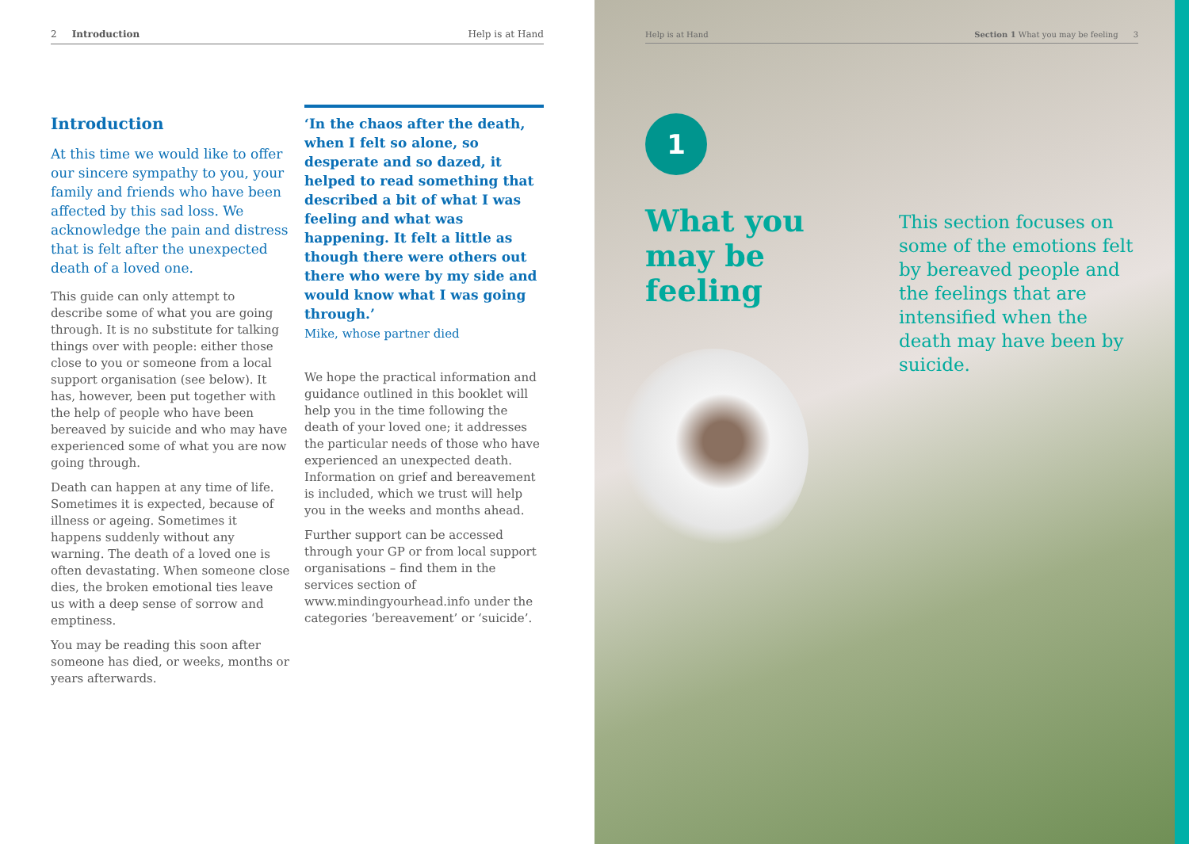2 Introduction Help is at Hand
Introduction
At this time we would like to offer our sincere sympathy to you, your family and friends who have been affected by this sad loss. We acknowledge the pain and distress that is felt after the unexpected death of a loved one.
This guide can only attempt to describe some of what you are going through. It is no substitute for talking things over with people: either those close to you or someone from a local support organisation (see below). It has, however, been put together with the help of people who have been bereaved by suicide and who may have experienced some of what you are now going through.
Death can happen at any time of life. Sometimes it is expected, because of illness or ageing. Sometimes it happens suddenly without any warning. The death of a loved one is often devastating. When someone close dies, the broken emotional ties leave us with a deep sense of sorrow and emptiness.
You may be reading this soon after someone has died, or weeks, months or years afterwards.
‘In the chaos after the death, when I felt so alone, so desperate and so dazed, it helped to read something that described a bit of what I was feeling and what was happening. It felt a little as though there were others out there who were by my side and would know what I was going through.’
Mike, whose partner died
We hope the practical information and guidance outlined in this booklet will help you in the time following the death of your loved one; it addresses the particular needs of those who have experienced an unexpected death. Information on grief and bereavement is included, which we trust will help you in the weeks and months ahead.
Further support can be accessed through your GP or from local support organisations – find them in the services section of www.mindingyourhead.info under the categories ‘bereavement’ or ‘suicide’.
Help is at Hand Section 1 What you may be feeling 3
1
What you may be feeling
This section focuses on some of the emotions felt by bereaved people and the feelings that are intensified when the death may have been by suicide.